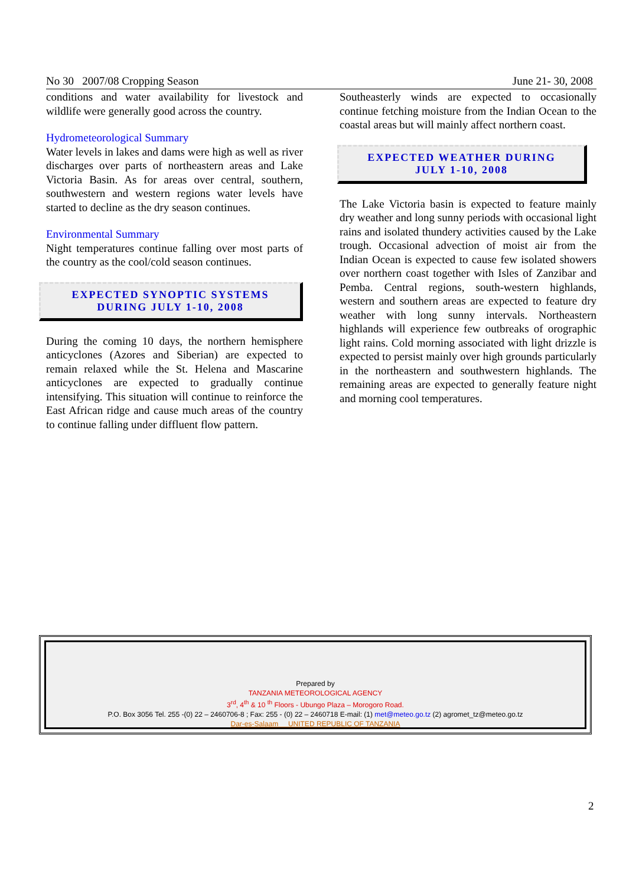No 30 2007/08 Cropping Season June 21- 30, 2008
conditions and water availability for livestock and wildlife were generally good across the country.
Hydrometeorological Summary
Water levels in lakes and dams were high as well as river discharges over parts of northeastern areas and Lake Victoria Basin. As for areas over central, southern, southwestern and western regions water levels have started to decline as the dry season continues.
Environmental Summary
Night temperatures continue falling over most parts of the country as the cool/cold season continues.
EXPECTED SYNOPTIC SYSTEMS
DURING JULY 1-10, 2008
During the coming 10 days, the northern hemisphere anticyclones (Azores and Siberian) are expected to remain relaxed while the St. Helena and Mascarine anticyclones are expected to gradually continue intensifying. This situation will continue to reinforce the East African ridge and cause much areas of the country to continue falling under diffluent flow pattern.
Southeasterly winds are expected to occasionally continue fetching moisture from the Indian Ocean to the coastal areas but will mainly affect northern coast.
EXPECTED WEATHER DURING
JULY 1-10, 2008
The Lake Victoria basin is expected to feature mainly dry weather and long sunny periods with occasional light rains and isolated thundery activities caused by the Lake trough. Occasional advection of moist air from the Indian Ocean is expected to cause few isolated showers over northern coast together with Isles of Zanzibar and Pemba. Central regions, south-western highlands, western and southern areas are expected to feature dry weather with long sunny intervals. Northeastern highlands will experience few outbreaks of orographic light rains. Cold morning associated with light drizzle is expected to persist mainly over high grounds particularly in the northeastern and southwestern highlands. The remaining areas are expected to generally feature night and morning cool temperatures.
Prepared by
TANZANIA METEOROLOGICAL AGENCY
3<sup>rd</sup>, 4<sup>th</sup> & 10 <sup>th</sup> Floors - Ubungo Plaza – Morogoro Road.
P.O. Box 3056 Tel. 255 -(0) 22 – 2460706-8 ; Fax: 255 - (0) 22 – 2460718 E-mail: (1) met@meteo.go.tz (2) agromet_tz@meteo.go.tz
Dar-es-Salaam UNITED REPUBLIC OF TANZANIA
2